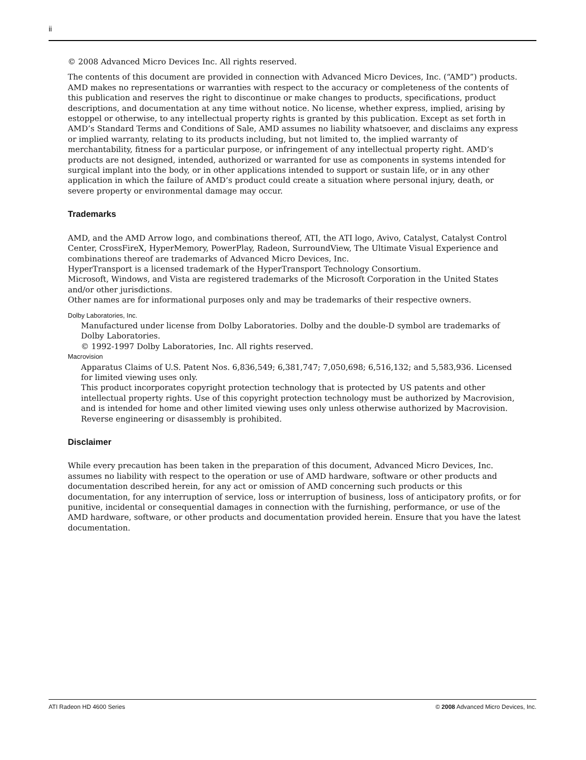ii
© 2008 Advanced Micro Devices Inc. All rights reserved.
The contents of this document are provided in connection with Advanced Micro Devices, Inc. (“AMD”) products. AMD makes no representations or warranties with respect to the accuracy or completeness of the contents of this publication and reserves the right to discontinue or make changes to products, specifications, product descriptions, and documentation at any time without notice. No license, whether express, implied, arising by estoppel or otherwise, to any intellectual property rights is granted by this publication. Except as set forth in AMD’s Standard Terms and Conditions of Sale, AMD assumes no liability whatsoever, and disclaims any express or implied warranty, relating to its products including, but not limited to, the implied warranty of merchantability, fitness for a particular purpose, or infringement of any intellectual property right. AMD’s products are not designed, intended, authorized or warranted for use as components in systems intended for surgical implant into the body, or in other applications intended to support or sustain life, or in any other application in which the failure of AMD’s product could create a situation where personal injury, death, or severe property or environmental damage may occur.
Trademarks
AMD, and the AMD Arrow logo, and combinations thereof, ATI, the ATI logo, Avivo, Catalyst, Catalyst Control Center, CrossFireX, HyperMemory, PowerPlay, Radeon, SurroundView, The Ultimate Visual Experience and combinations thereof are trademarks of Advanced Micro Devices, Inc.
HyperTransport is a licensed trademark of the HyperTransport Technology Consortium.
Microsoft, Windows, and Vista are registered trademarks of the Microsoft Corporation in the United States and/or other jurisdictions.
Other names are for informational purposes only and may be trademarks of their respective owners.
Dolby Laboratories, Inc.
Manufactured under license from Dolby Laboratories. Dolby and the double-D symbol are trademarks of Dolby Laboratories.
© 1992-1997 Dolby Laboratories, Inc. All rights reserved.
Macrovision
Apparatus Claims of U.S. Patent Nos. 6,836,549; 6,381,747; 7,050,698; 6,516,132; and 5,583,936. Licensed for limited viewing uses only.
This product incorporates copyright protection technology that is protected by US patents and other intellectual property rights. Use of this copyright protection technology must be authorized by Macrovision, and is intended for home and other limited viewing uses only unless otherwise authorized by Macrovision. Reverse engineering or disassembly is prohibited.
Disclaimer
While every precaution has been taken in the preparation of this document, Advanced Micro Devices, Inc. assumes no liability with respect to the operation or use of AMD hardware, software or other products and documentation described herein, for any act or omission of AMD concerning such products or this documentation, for any interruption of service, loss or interruption of business, loss of anticipatory profits, or for punitive, incidental or consequential damages in connection with the furnishing, performance, or use of the AMD hardware, software, or other products and documentation provided herein. Ensure that you have the latest documentation.
ATI Radeon HD 4600 Series © 2008 Advanced Micro Devices, Inc.